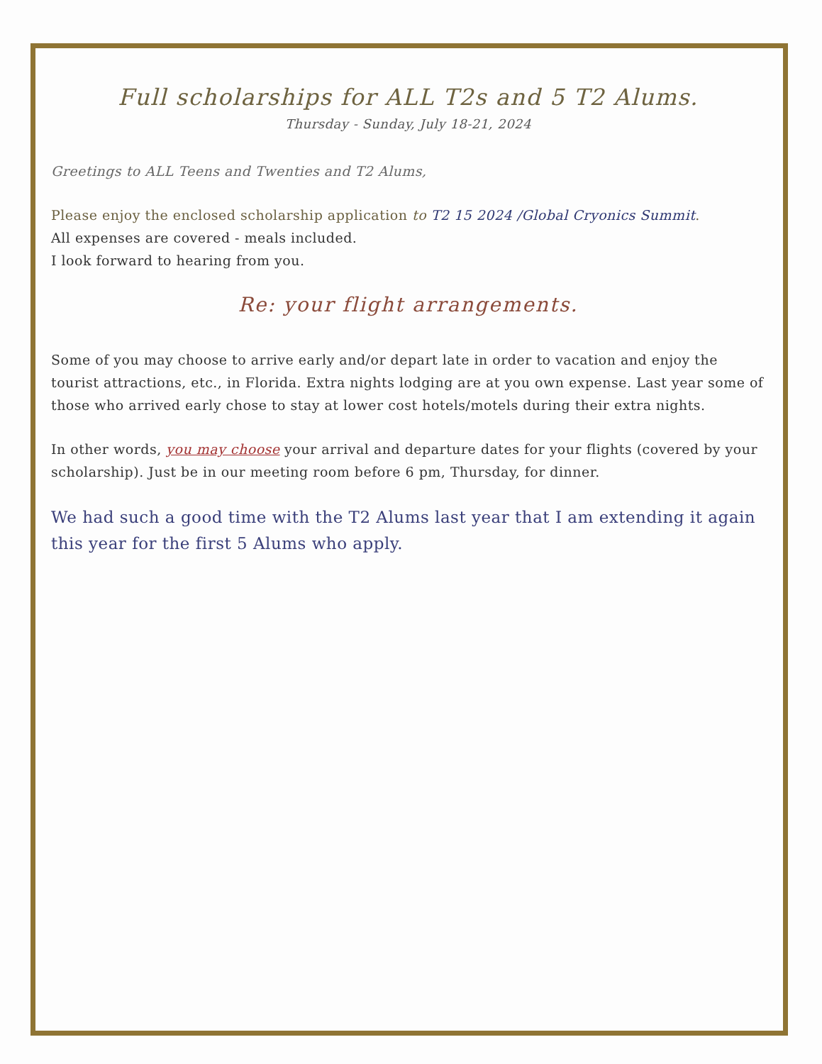Full scholarships for ALL T2s and 5 T2 Alums.
Thursday - Sunday, July 18-21, 2024
Greetings to ALL Teens and Twenties and T2 Alums,
Please enjoy the enclosed scholarship application to T2 15 2024 /Global Cryonics Summit.
All expenses are covered - meals included.
I look forward to hearing from you.
Re: your flight arrangements.
Some of you may choose to arrive early and/or depart late in order to vacation and enjoy the tourist attractions, etc., in Florida. Extra nights lodging are at you own expense. Last year some of those who arrived early chose to stay at lower cost hotels/motels during their extra nights.
In other words, you may choose your arrival and departure dates for your flights (covered by your scholarship). Just be in our meeting room before 6 pm, Thursday, for dinner.
We had such a good time with the T2 Alums last year that I am extending it again this year for the first 5 Alums who apply.